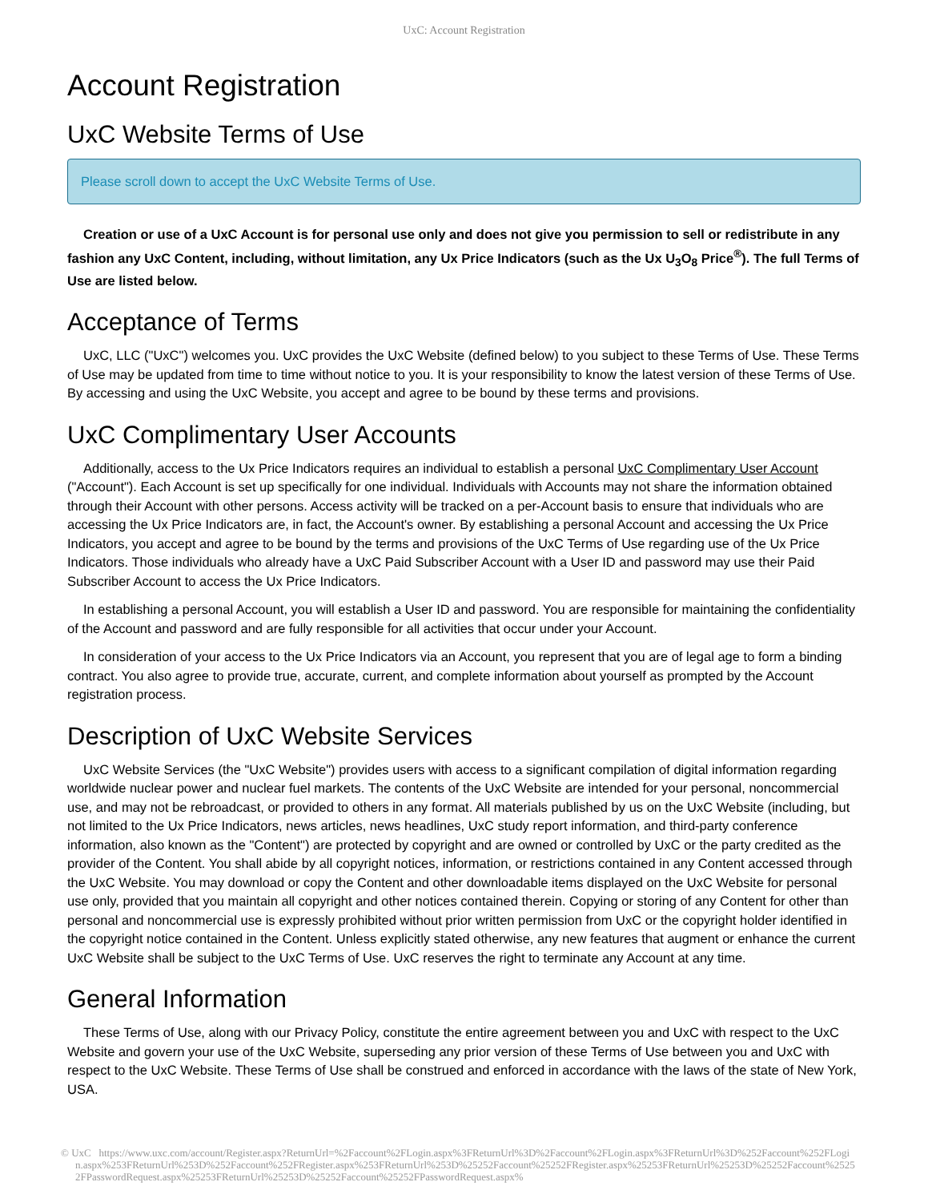UxC: Account Registration
Account Registration
UxC Website Terms of Use
Please scroll down to accept the UxC Website Terms of Use.
Creation or use of a UxC Account is for personal use only and does not give you permission to sell or redistribute in any fashion any UxC Content, including, without limitation, any Ux Price Indicators (such as the Ux U<sub>3</sub>O<sub>8</sub> Price<sup>®</sup>). The full Terms of Use are listed below.
Acceptance of Terms
UxC, LLC ("UxC") welcomes you. UxC provides the UxC Website (defined below) to you subject to these Terms of Use. These Terms of Use may be updated from time to time without notice to you. It is your responsibility to know the latest version of these Terms of Use. By accessing and using the UxC Website, you accept and agree to be bound by these terms and provisions.
UxC Complimentary User Accounts
Additionally, access to the Ux Price Indicators requires an individual to establish a personal UxC Complimentary User Account ("Account"). Each Account is set up specifically for one individual. Individuals with Accounts may not share the information obtained through their Account with other persons. Access activity will be tracked on a per-Account basis to ensure that individuals who are accessing the Ux Price Indicators are, in fact, the Account's owner. By establishing a personal Account and accessing the Ux Price Indicators, you accept and agree to be bound by the terms and provisions of the UxC Terms of Use regarding use of the Ux Price Indicators. Those individuals who already have a UxC Paid Subscriber Account with a User ID and password may use their Paid Subscriber Account to access the Ux Price Indicators.
In establishing a personal Account, you will establish a User ID and password. You are responsible for maintaining the confidentiality of the Account and password and are fully responsible for all activities that occur under your Account.
In consideration of your access to the Ux Price Indicators via an Account, you represent that you are of legal age to form a binding contract. You also agree to provide true, accurate, current, and complete information about yourself as prompted by the Account registration process.
Description of UxC Website Services
UxC Website Services (the "UxC Website") provides users with access to a significant compilation of digital information regarding worldwide nuclear power and nuclear fuel markets. The contents of the UxC Website are intended for your personal, noncommercial use, and may not be rebroadcast, or provided to others in any format. All materials published by us on the UxC Website (including, but not limited to the Ux Price Indicators, news articles, news headlines, UxC study report information, and third-party conference information, also known as the "Content") are protected by copyright and are owned or controlled by UxC or the party credited as the provider of the Content. You shall abide by all copyright notices, information, or restrictions contained in any Content accessed through the UxC Website. You may download or copy the Content and other downloadable items displayed on the UxC Website for personal use only, provided that you maintain all copyright and other notices contained therein. Copying or storing of any Content for other than personal and noncommercial use is expressly prohibited without prior written permission from UxC or the copyright holder identified in the copyright notice contained in the Content. Unless explicitly stated otherwise, any new features that augment or enhance the current UxC Website shall be subject to the UxC Terms of Use. UxC reserves the right to terminate any Account at any time.
General Information
These Terms of Use, along with our Privacy Policy, constitute the entire agreement between you and UxC with respect to the UxC Website and govern your use of the UxC Website, superseding any prior version of these Terms of Use between you and UxC with respect to the UxC Website. These Terms of Use shall be construed and enforced in accordance with the laws of the state of New York, USA.
© UxC https://www.uxc.com/account/Register.aspx?ReturnUrl=%2Faccount%2FLogin.aspx%3FReturnUrl%3D%2Faccount%2FLogin.aspx%3FReturnUrl%3D%252Faccount%252FLogin.aspx%253FReturnUrl%253D%252Faccount%252FRegister.aspx%253FReturnUrl%253D%25252Faccount%25252FRegister.aspx%25253FReturnUrl%25253D%25252Faccount%25252FPasswordRequest.aspx%25253FReturnUrl%25253D%25252Faccount%25252FPasswordRequest.aspx%